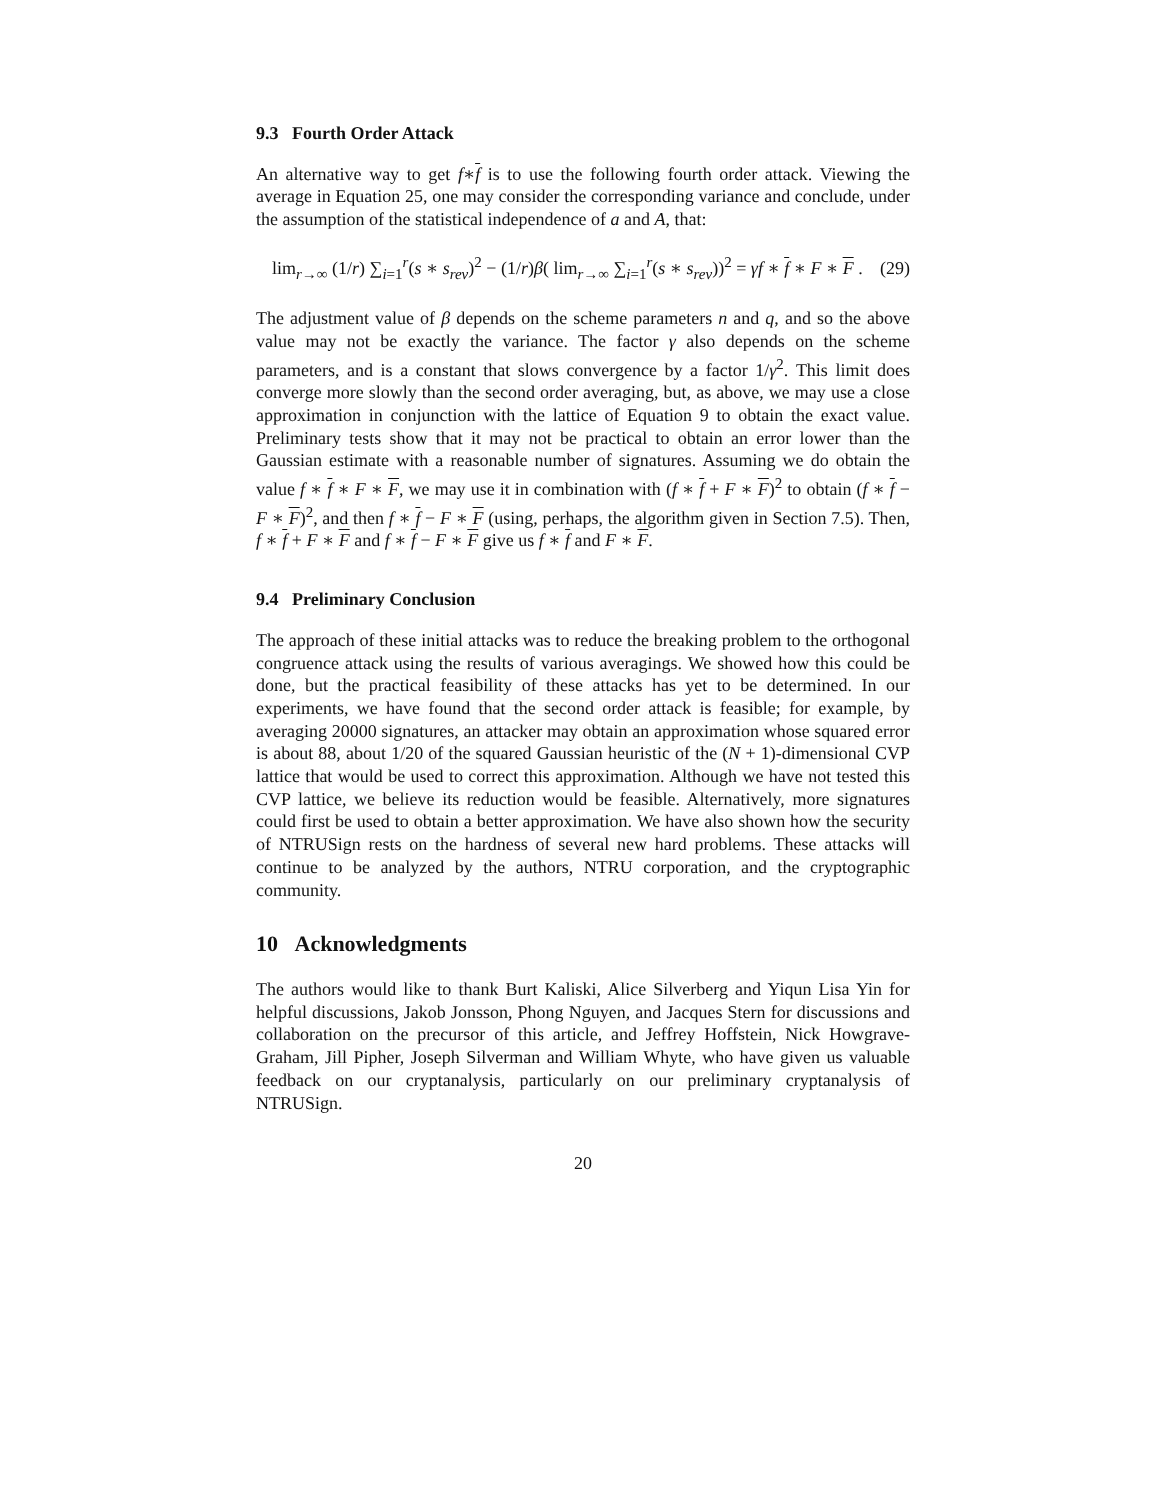9.3 Fourth Order Attack
An alternative way to get f∗f is to use the following fourth order attack. Viewing the average in Equation 25, one may consider the corresponding variance and conclude, under the assumption of the statistical independence of a and A, that:
lim<sub>r→∞</sub> (1/r) ∑<sub>i=1</sub><sup>r</sup>(s ∗ s<sub>rev</sub>)<sup>2</sup> − (1/r)β( lim<sub>r→∞</sub> ∑<sub>i=1</sub><sup>r</sup>(s ∗ s<sub>rev</sub>))<sup>2</sup> = γf ∗ f ∗ F ∗ F . (29)
The adjustment value of β depends on the scheme parameters n and q, and so the above value may not be exactly the variance. The factor γ also depends on the scheme parameters, and is a constant that slows convergence by a factor 1/γ<sup>2</sup>. This limit does converge more slowly than the second order averaging, but, as above, we may use a close approximation in conjunction with the lattice of Equation 9 to obtain the exact value. Preliminary tests show that it may not be practical to obtain an error lower than the Gaussian estimate with a reasonable number of signatures. Assuming we do obtain the value f ∗ f ∗ F ∗ F, we may use it in combination with (f ∗ f + F ∗ F)<sup>2</sup> to obtain (f ∗ f − F ∗ F)<sup>2</sup>, and then f ∗ f − F ∗ F (using, perhaps, the algorithm given in Section 7.5). Then, f ∗ f + F ∗ F and f ∗ f − F ∗ F give us f ∗ f and F ∗ F.
9.4 Preliminary Conclusion
The approach of these initial attacks was to reduce the breaking problem to the orthogonal congruence attack using the results of various averagings. We showed how this could be done, but the practical feasibility of these attacks has yet to be determined. In our experiments, we have found that the second order attack is feasible; for example, by averaging 20000 signatures, an attacker may obtain an approximation whose squared error is about 88, about 1/20 of the squared Gaussian heuristic of the (N + 1)-dimensional CVP lattice that would be used to correct this approximation. Although we have not tested this CVP lattice, we believe its reduction would be feasible. Alternatively, more signatures could first be used to obtain a better approximation. We have also shown how the security of NTRUSign rests on the hardness of several new hard problems. These attacks will continue to be analyzed by the authors, NTRU corporation, and the cryptographic community.
10 Acknowledgments
The authors would like to thank Burt Kaliski, Alice Silverberg and Yiqun Lisa Yin for helpful discussions, Jakob Jonsson, Phong Nguyen, and Jacques Stern for discussions and collaboration on the precursor of this article, and Jeffrey Hoffstein, Nick Howgrave-Graham, Jill Pipher, Joseph Silverman and William Whyte, who have given us valuable feedback on our cryptanalysis, particularly on our preliminary cryptanalysis of NTRUSign.
20